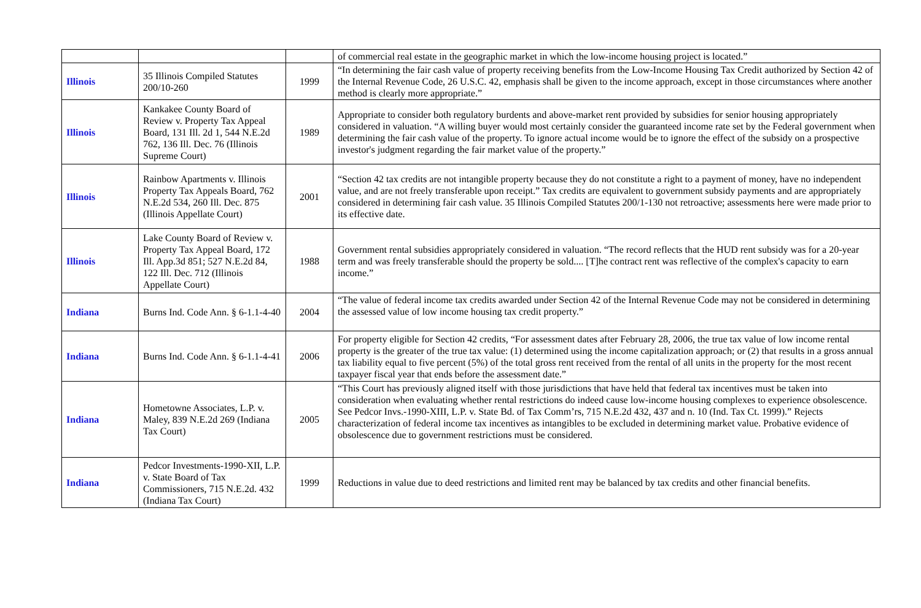| | | | of commercial real estate in the geographic market in which the low-income housing project is located.” |
| Illinois | 35 Illinois Compiled Statutes 200/10-260 | 1999 | “In determining the fair cash value of property receiving benefits from the Low-Income Housing Tax Credit authorized by Section 42 of the Internal Revenue Code, 26 U.S.C. 42, emphasis shall be given to the income approach, except in those circumstances where another method is clearly more appropriate.” |
| Illinois | Kankakee County Board of Review v. Property Tax Appeal Board, 131 Ill. 2d 1, 544 N.E.2d 762, 136 Ill. Dec. 76 (Illinois Supreme Court) | 1989 | Appropriate to consider both regulatory burdents and above-market rent provided by subsidies for senior housing appropriately considered in valuation. “A willing buyer would most certainly consider the guaranteed income rate set by the Federal government when determining the fair cash value of the property. To ignore actual income would be to ignore the effect of the subsidy on a prospective investor's judgment regarding the fair market value of the property.” |
| Illinois | Rainbow Apartments v. Illinois Property Tax Appeals Board, 762 N.E.2d 534, 260 Ill. Dec. 875 (Illinois Appellate Court) | 2001 | “Section 42 tax credits are not intangible property because they do not constitute a right to a payment of money, have no independent value, and are not freely transferable upon receipt.” Tax credits are equivalent to government subsidy payments and are appropriately considered in determining fair cash value. 35 Illinois Compiled Statutes 200/1-130 not retroactive; assessments here were made prior to its effective date. |
| Illinois | Lake County Board of Review v. Property Tax Appeal Board, 172 Ill. App.3d 851; 527 N.E.2d 84, 122 Ill. Dec. 712 (Illinois Appellate Court) | 1988 | Government rental subsidies appropriately considered in valuation. “The record reflects that the HUD rent subsidy was for a 20-year term and was freely transferable should the property be sold.... [T]he contract rent was reflective of the complex's capacity to earn income.” |
| Indiana | Burns Ind. Code Ann. § 6-1.1-4-40 | 2004 | “The value of federal income tax credits awarded under Section 42 of the Internal Revenue Code may not be considered in determining the assessed value of low income housing tax credit property.” |
| Indiana | Burns Ind. Code Ann. § 6-1.1-4-41 | 2006 | For property eligible for Section 42 credits, “For assessment dates after February 28, 2006, the true tax value of low income rental property is the greater of the true tax value: (1) determined using the income capitalization approach; or (2) that results in a gross annual tax liability equal to five percent (5%) of the total gross rent received from the rental of all units in the property for the most recent taxpayer fiscal year that ends before the assessment date.” |
| Indiana | Hometowne Associates, L.P. v. Maley, 839 N.E.2d 269 (Indiana Tax Court) | 2005 | “This Court has previously aligned itself with those jurisdictions that have held that federal tax incentives must be taken into consideration when evaluating whether rental restrictions do indeed cause low-income housing complexes to experience obsolescence. See Pedcor Invs.-1990-XIII, L.P. v. State Bd. of Tax Comm’rs, 715 N.E.2d 432, 437 and n. 10 (Ind. Tax Ct. 1999).” Rejects characterization of federal income tax incentives as intangibles to be excluded in determining market value. Probative evidence of obsolescence due to government restrictions must be considered. |
| Indiana | Pedcor Investments-1990-XII, L.P. v. State Board of Tax Commissioners, 715 N.E.2d. 432 (Indiana Tax Court) | 1999 | Reductions in value due to deed restrictions and limited rent may be balanced by tax credits and other financial benefits. |